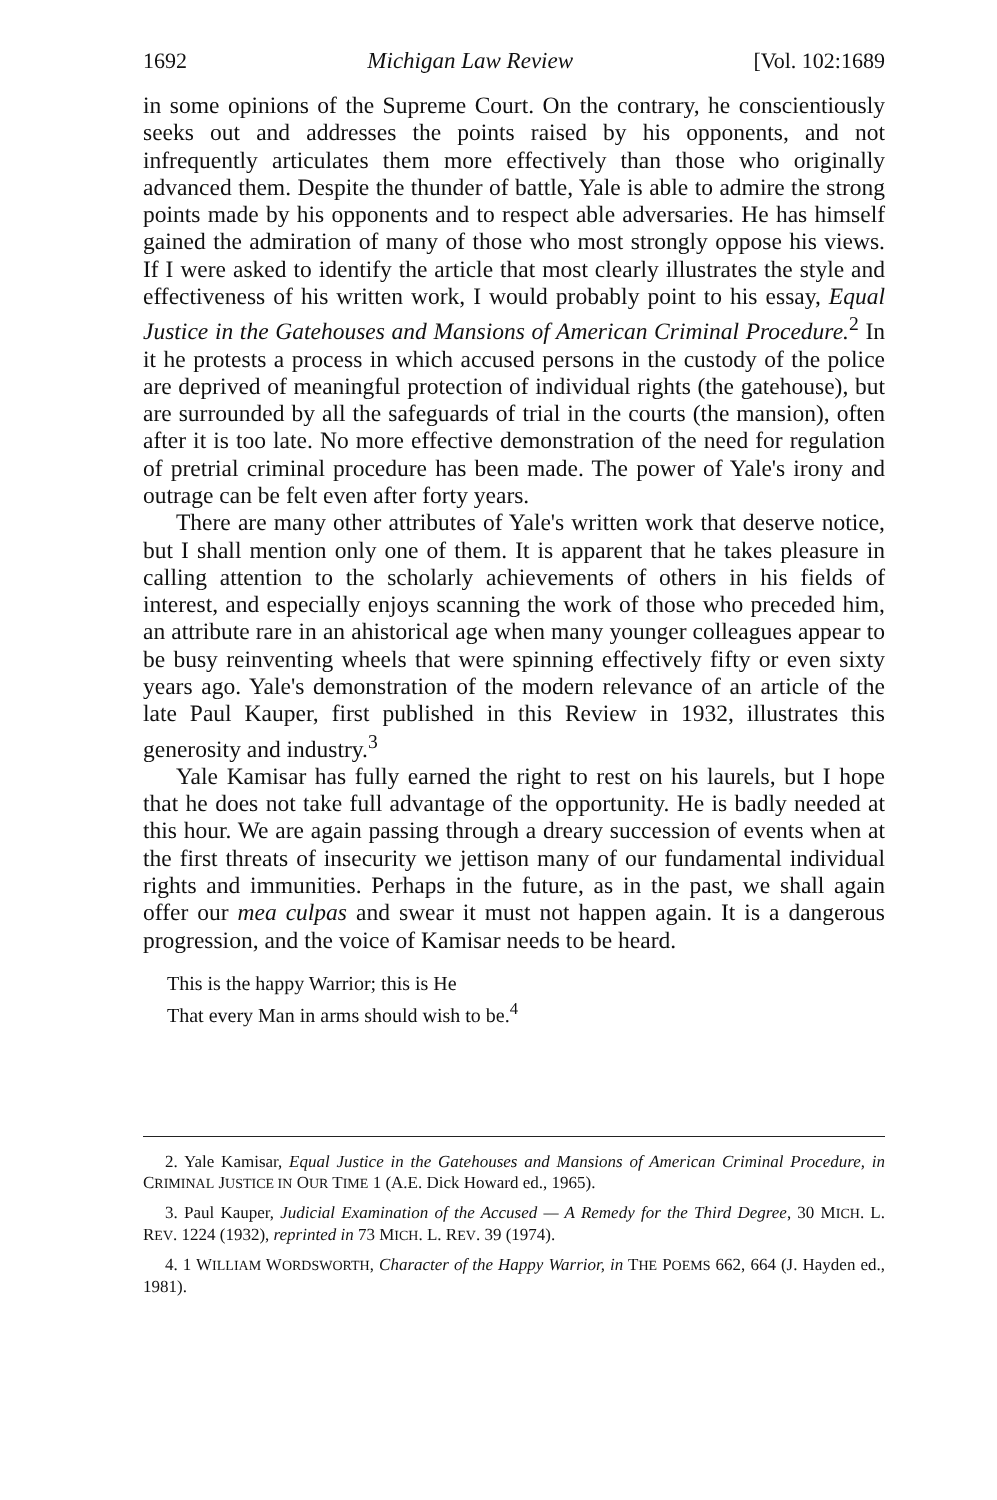1692 Michigan Law Review [Vol. 102:1689
in some opinions of the Supreme Court. On the contrary, he conscientiously seeks out and addresses the points raised by his opponents, and not infrequently articulates them more effectively than those who originally advanced them. Despite the thunder of battle, Yale is able to admire the strong points made by his opponents and to respect able adversaries. He has himself gained the admiration of many of those who most strongly oppose his views. If I were asked to identify the article that most clearly illustrates the style and effectiveness of his written work, I would probably point to his essay, Equal Justice in the Gatehouses and Mansions of American Criminal Procedure.<sup>2</sup> In it he protests a process in which accused persons in the custody of the police are deprived of meaningful protection of individual rights (the gatehouse), but are surrounded by all the safeguards of trial in the courts (the mansion), often after it is too late. No more effective demonstration of the need for regulation of pretrial criminal procedure has been made. The power of Yale's irony and outrage can be felt even after forty years.
There are many other attributes of Yale's written work that deserve notice, but I shall mention only one of them. It is apparent that he takes pleasure in calling attention to the scholarly achievements of others in his fields of interest, and especially enjoys scanning the work of those who preceded him, an attribute rare in an ahistorical age when many younger colleagues appear to be busy reinventing wheels that were spinning effectively fifty or even sixty years ago. Yale's demonstration of the modern relevance of an article of the late Paul Kauper, first published in this Review in 1932, illustrates this generosity and industry.<sup>3</sup>
Yale Kamisar has fully earned the right to rest on his laurels, but I hope that he does not take full advantage of the opportunity. He is badly needed at this hour. We are again passing through a dreary succession of events when at the first threats of insecurity we jettison many of our fundamental individual rights and immunities. Perhaps in the future, as in the past, we shall again offer our mea culpas and swear it must not happen again. It is a dangerous progression, and the voice of Kamisar needs to be heard.
This is the happy Warrior; this is He
That every Man in arms should wish to be.<sup>4</sup>
2. Yale Kamisar, Equal Justice in the Gatehouses and Mansions of American Criminal Procedure, in CRIMINAL JUSTICE IN OUR TIME 1 (A.E. Dick Howard ed., 1965).
3. Paul Kauper, Judicial Examination of the Accused — A Remedy for the Third Degree, 30 MICH. L. REV. 1224 (1932), reprinted in 73 MICH. L. REV. 39 (1974).
4. 1 WILLIAM WORDSWORTH, Character of the Happy Warrior, in THE POEMS 662, 664 (J. Hayden ed., 1981).